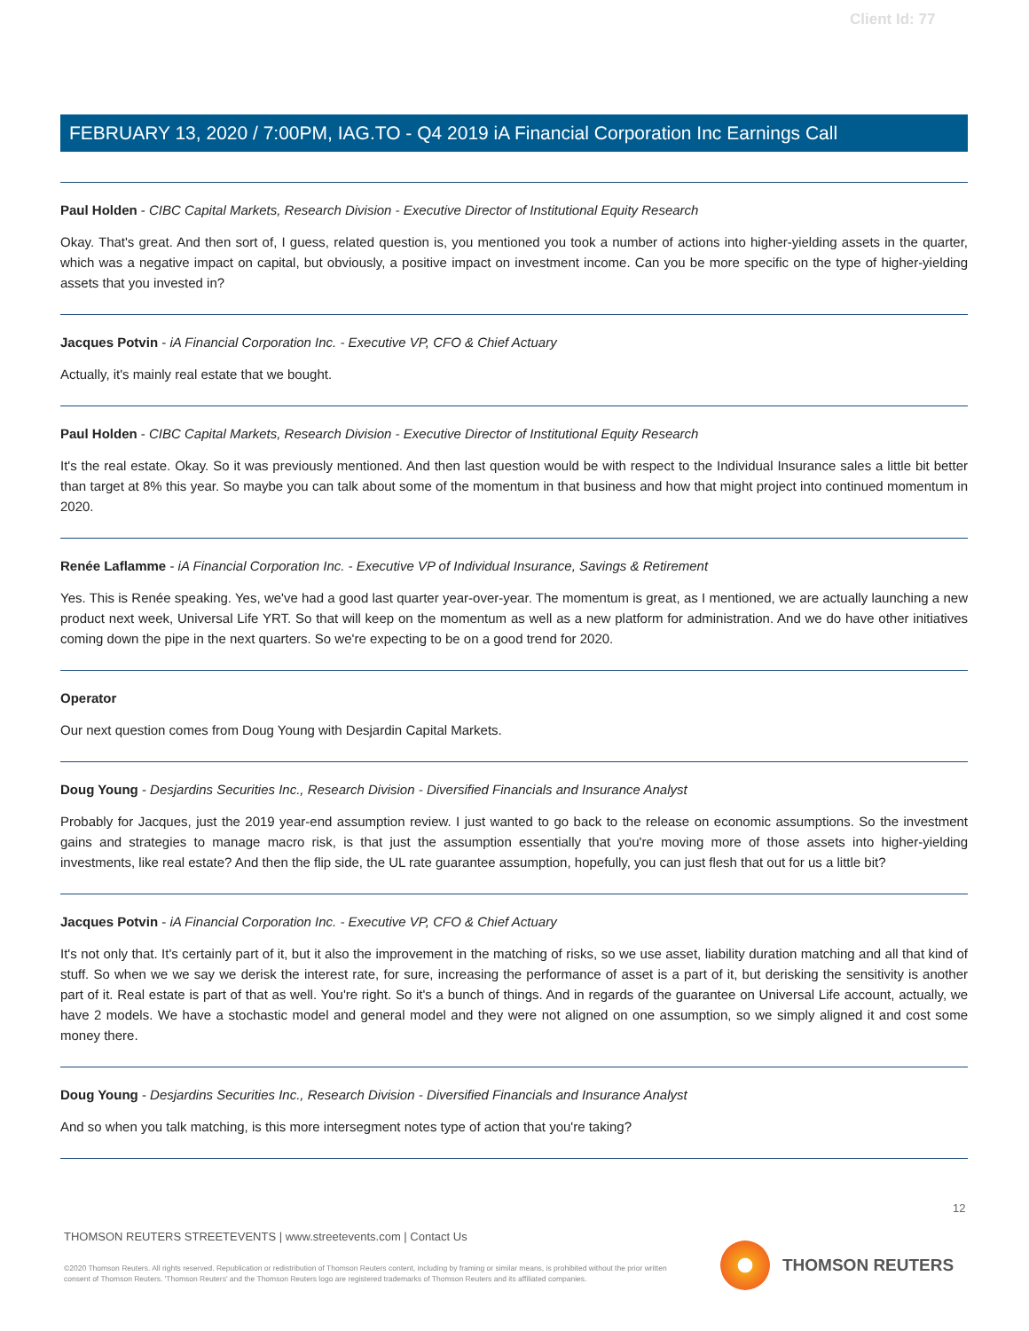Client Id: 77
FEBRUARY 13, 2020 / 7:00PM, IAG.TO - Q4 2019 iA Financial Corporation Inc Earnings Call
Paul Holden - CIBC Capital Markets, Research Division - Executive Director of Institutional Equity Research
Okay. That's great. And then sort of, I guess, related question is, you mentioned you took a number of actions into higher-yielding assets in the quarter, which was a negative impact on capital, but obviously, a positive impact on investment income. Can you be more specific on the type of higher-yielding assets that you invested in?
Jacques Potvin - iA Financial Corporation Inc. - Executive VP, CFO & Chief Actuary
Actually, it's mainly real estate that we bought.
Paul Holden - CIBC Capital Markets, Research Division - Executive Director of Institutional Equity Research
It's the real estate. Okay. So it was previously mentioned. And then last question would be with respect to the Individual Insurance sales a little bit better than target at 8% this year. So maybe you can talk about some of the momentum in that business and how that might project into continued momentum in 2020.
Renée Laflamme - iA Financial Corporation Inc. - Executive VP of Individual Insurance, Savings & Retirement
Yes. This is Renée speaking. Yes, we've had a good last quarter year-over-year. The momentum is great, as I mentioned, we are actually launching a new product next week, Universal Life YRT. So that will keep on the momentum as well as a new platform for administration. And we do have other initiatives coming down the pipe in the next quarters. So we're expecting to be on a good trend for 2020.
Operator
Our next question comes from Doug Young with Desjardin Capital Markets.
Doug Young - Desjardins Securities Inc., Research Division - Diversified Financials and Insurance Analyst
Probably for Jacques, just the 2019 year-end assumption review. I just wanted to go back to the release on economic assumptions. So the investment gains and strategies to manage macro risk, is that just the assumption essentially that you're moving more of those assets into higher-yielding investments, like real estate? And then the flip side, the UL rate guarantee assumption, hopefully, you can just flesh that out for us a little bit?
Jacques Potvin - iA Financial Corporation Inc. - Executive VP, CFO & Chief Actuary
It's not only that. It's certainly part of it, but it also the improvement in the matching of risks, so we use asset, liability duration matching and all that kind of stuff. So when we we say we derisk the interest rate, for sure, increasing the performance of asset is a part of it, but derisking the sensitivity is another part of it. Real estate is part of that as well. You're right. So it's a bunch of things. And in regards of the guarantee on Universal Life account, actually, we have 2 models. We have a stochastic model and general model and they were not aligned on one assumption, so we simply aligned it and cost some money there.
Doug Young - Desjardins Securities Inc., Research Division - Diversified Financials and Insurance Analyst
And so when you talk matching, is this more intersegment notes type of action that you're taking?
12
THOMSON REUTERS STREETEVENTS | www.streetevents.com | Contact Us
©2020 Thomson Reuters. All rights reserved. Republication or redistribution of Thomson Reuters content, including by framing or similar means, is prohibited without the prior written consent of Thomson Reuters. 'Thomson Reuters' and the Thomson Reuters logo are registered trademarks of Thomson Reuters and its affiliated companies.
THOMSON REUTERS